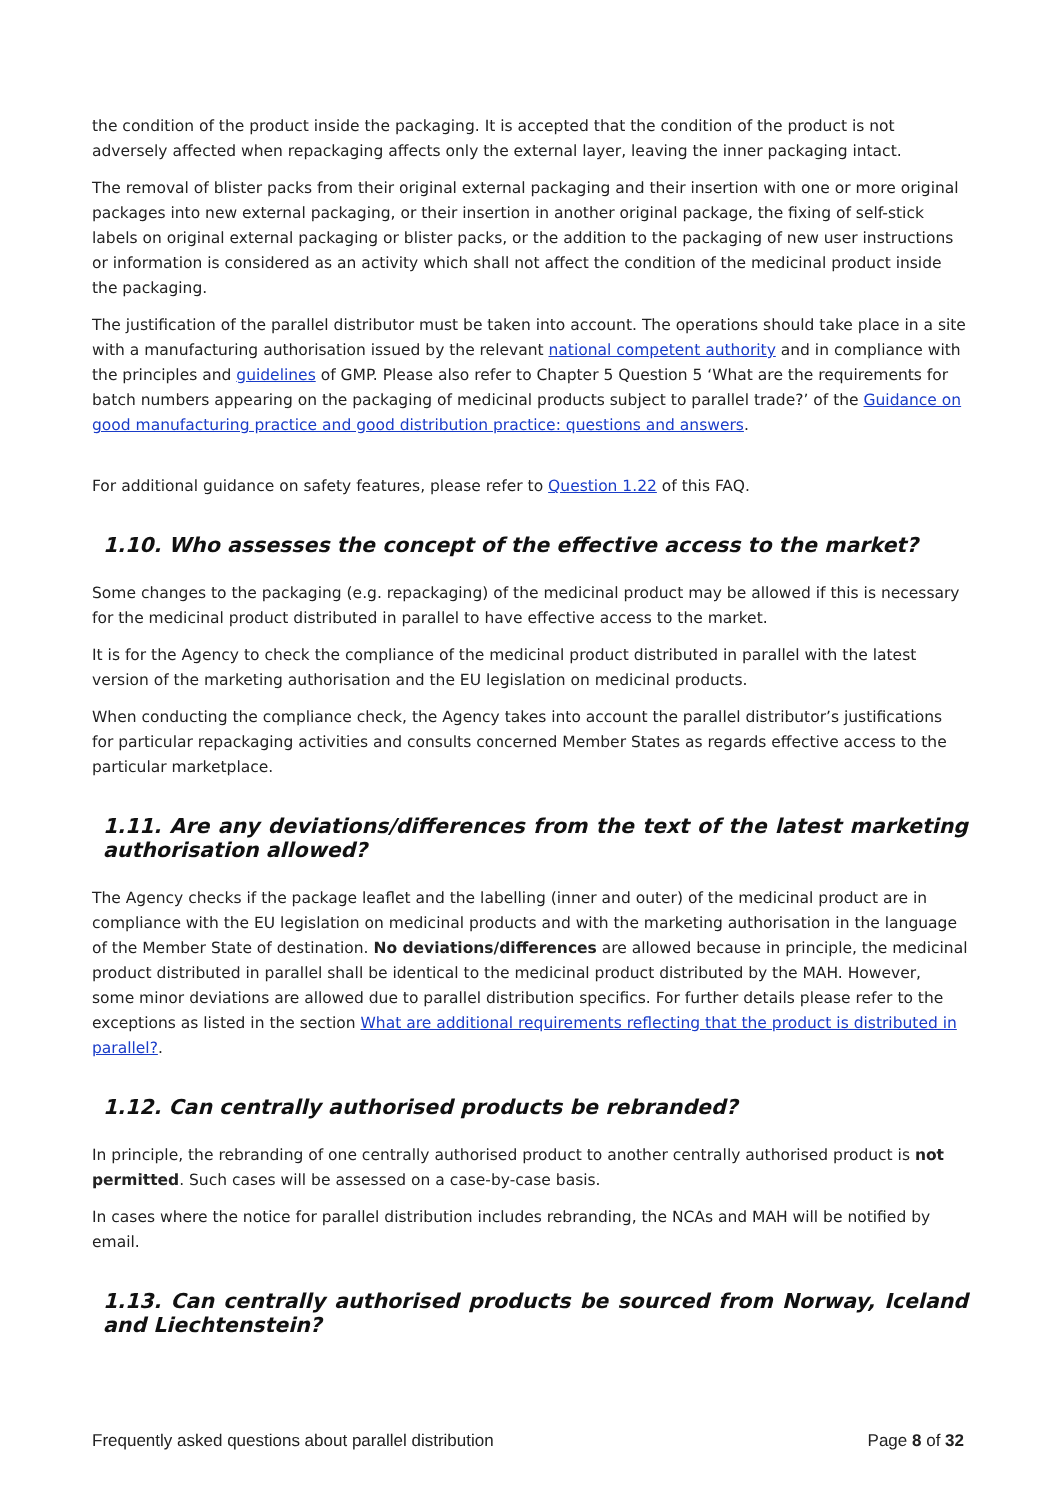the condition of the product inside the packaging. It is accepted that the condition of the product is not adversely affected when repackaging affects only the external layer, leaving the inner packaging intact.
The removal of blister packs from their original external packaging and their insertion with one or more original packages into new external packaging, or their insertion in another original package, the fixing of self-stick labels on original external packaging or blister packs, or the addition to the packaging of new user instructions or information is considered as an activity which shall not affect the condition of the medicinal product inside the packaging.
The justification of the parallel distributor must be taken into account. The operations should take place in a site with a manufacturing authorisation issued by the relevant national competent authority and in compliance with the principles and guidelines of GMP. Please also refer to Chapter 5 Question 5 ‘What are the requirements for batch numbers appearing on the packaging of medicinal products subject to parallel trade?’ of the Guidance on good manufacturing practice and good distribution practice: questions and answers.
For additional guidance on safety features, please refer to Question 1.22 of this FAQ.
1.10. Who assesses the concept of the effective access to the market?
Some changes to the packaging (e.g. repackaging) of the medicinal product may be allowed if this is necessary for the medicinal product distributed in parallel to have effective access to the market.
It is for the Agency to check the compliance of the medicinal product distributed in parallel with the latest version of the marketing authorisation and the EU legislation on medicinal products.
When conducting the compliance check, the Agency takes into account the parallel distributor’s justifications for particular repackaging activities and consults concerned Member States as regards effective access to the particular marketplace.
1.11. Are any deviations/differences from the text of the latest marketing authorisation allowed?
The Agency checks if the package leaflet and the labelling (inner and outer) of the medicinal product are in compliance with the EU legislation on medicinal products and with the marketing authorisation in the language of the Member State of destination. No deviations/differences are allowed because in principle, the medicinal product distributed in parallel shall be identical to the medicinal product distributed by the MAH. However, some minor deviations are allowed due to parallel distribution specifics. For further details please refer to the exceptions as listed in the section What are additional requirements reflecting that the product is distributed in parallel?.
1.12. Can centrally authorised products be rebranded?
In principle, the rebranding of one centrally authorised product to another centrally authorised product is not permitted. Such cases will be assessed on a case-by-case basis.
In cases where the notice for parallel distribution includes rebranding, the NCAs and MAH will be notified by email.
1.13. Can centrally authorised products be sourced from Norway, Iceland and Liechtenstein?
Frequently asked questions about parallel distribution Page 8 of 32